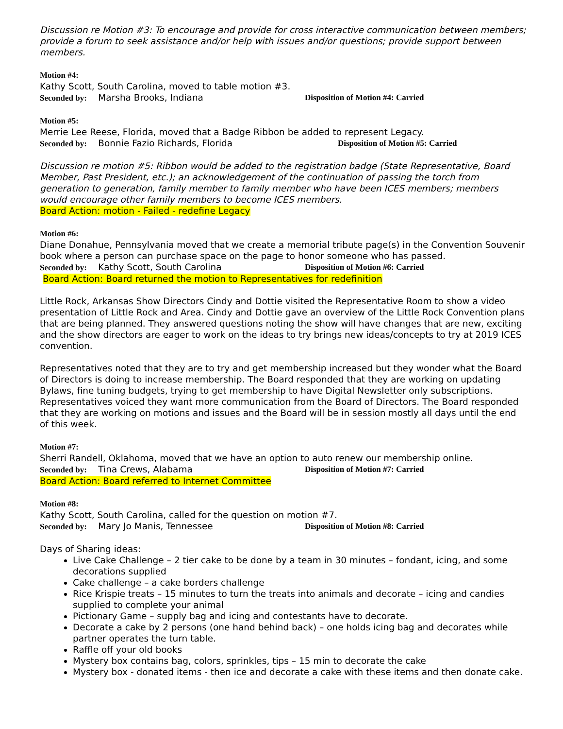Discussion re Motion #3: To encourage and provide for cross interactive communication between members; provide a forum to seek assistance and/or help with issues and/or questions; provide support between members.
Motion #4:
Kathy Scott, South Carolina, moved to table motion #3.
Seconded by: Marsha Brooks, Indiana Disposition of Motion #4: Carried
Motion #5:
Merrie Lee Reese, Florida, moved that a Badge Ribbon be added to represent Legacy.
Seconded by: Bonnie Fazio Richards, Florida Disposition of Motion #5: Carried
Discussion re motion #5: Ribbon would be added to the registration badge (State Representative, Board Member, Past President, etc.); an acknowledgement of the continuation of passing the torch from generation to generation, family member to family member who have been ICES members; members would encourage other family members to become ICES members.
Board Action: motion - Failed - redefine Legacy
Motion #6:
Diane Donahue, Pennsylvania moved that we create a memorial tribute page(s) in the Convention Souvenir book where a person can purchase space on the page to honor someone who has passed.
Seconded by: Kathy Scott, South Carolina Disposition of Motion #6: Carried
Board Action: Board returned the motion to Representatives for redefinition
Little Rock, Arkansas Show Directors Cindy and Dottie visited the Representative Room to show a video presentation of Little Rock and Area. Cindy and Dottie gave an overview of the Little Rock Convention plans that are being planned. They answered questions noting the show will have changes that are new, exciting and the show directors are eager to work on the ideas to try brings new ideas/concepts to try at 2019 ICES convention.
Representatives noted that they are to try and get membership increased but they wonder what the Board of Directors is doing to increase membership. The Board responded that they are working on updating Bylaws, fine tuning budgets, trying to get membership to have Digital Newsletter only subscriptions. Representatives voiced they want more communication from the Board of Directors. The Board responded that they are working on motions and issues and the Board will be in session mostly all days until the end of this week.
Motion #7:
Sherri Randell, Oklahoma, moved that we have an option to auto renew our membership online.
Seconded by: Tina Crews, Alabama Disposition of Motion #7: Carried
Board Action: Board referred to Internet Committee
Motion #8:
Kathy Scott, South Carolina, called for the question on motion #7.
Seconded by: Mary Jo Manis, Tennessee Disposition of Motion #8: Carried
Days of Sharing ideas:
Live Cake Challenge – 2 tier cake to be done by a team in 30 minutes – fondant, icing, and some decorations supplied
Cake challenge – a cake borders challenge
Rice Krispie treats – 15 minutes to turn the treats into animals and decorate – icing and candies supplied to complete your animal
Pictionary Game – supply bag and icing and contestants have to decorate.
Decorate a cake by 2 persons (one hand behind back) – one holds icing bag and decorates while partner operates the turn table.
Raffle off your old books
Mystery box contains bag, colors, sprinkles, tips – 15 min to decorate the cake
Mystery box - donated items - then ice and decorate a cake with these items and then donate cake.